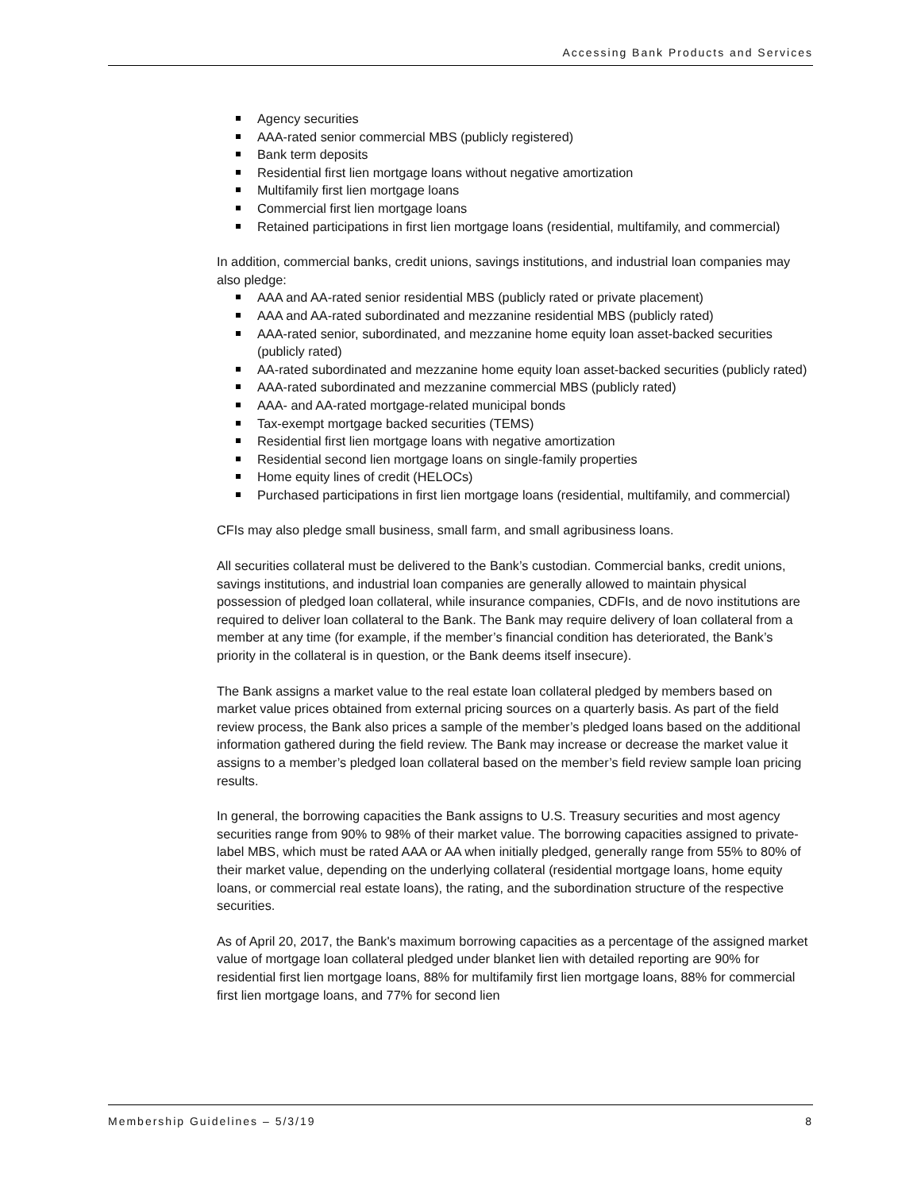Accessing Bank Products and Services
Agency securities
AAA-rated senior commercial MBS (publicly registered)
Bank term deposits
Residential first lien mortgage loans without negative amortization
Multifamily first lien mortgage loans
Commercial first lien mortgage loans
Retained participations in first lien mortgage loans (residential, multifamily, and commercial)
In addition, commercial banks, credit unions, savings institutions, and industrial loan companies may also pledge:
AAA and AA-rated senior residential MBS (publicly rated or private placement)
AAA and AA-rated subordinated and mezzanine residential MBS (publicly rated)
AAA-rated senior, subordinated, and mezzanine home equity loan asset-backed securities (publicly rated)
AA-rated subordinated and mezzanine home equity loan asset-backed securities (publicly rated)
AAA-rated subordinated and mezzanine commercial MBS (publicly rated)
AAA- and AA-rated mortgage-related municipal bonds
Tax-exempt mortgage backed securities (TEMS)
Residential first lien mortgage loans with negative amortization
Residential second lien mortgage loans on single-family properties
Home equity lines of credit (HELOCs)
Purchased participations in first lien mortgage loans (residential, multifamily, and commercial)
CFIs may also pledge small business, small farm, and small agribusiness loans.
All securities collateral must be delivered to the Bank’s custodian. Commercial banks, credit unions, savings institutions, and industrial loan companies are generally allowed to maintain physical possession of pledged loan collateral, while insurance companies, CDFIs, and de novo institutions are required to deliver loan collateral to the Bank. The Bank may require delivery of loan collateral from a member at any time (for example, if the member’s financial condition has deteriorated, the Bank’s priority in the collateral is in question, or the Bank deems itself insecure).
The Bank assigns a market value to the real estate loan collateral pledged by members based on market value prices obtained from external pricing sources on a quarterly basis. As part of the field review process, the Bank also prices a sample of the member’s pledged loans based on the additional information gathered during the field review. The Bank may increase or decrease the market value it assigns to a member’s pledged loan collateral based on the member’s field review sample loan pricing results.
In general, the borrowing capacities the Bank assigns to U.S. Treasury securities and most agency securities range from 90% to 98% of their market value. The borrowing capacities assigned to private-label MBS, which must be rated AAA or AA when initially pledged, generally range from 55% to 80% of their market value, depending on the underlying collateral (residential mortgage loans, home equity loans, or commercial real estate loans), the rating, and the subordination structure of the respective securities.
As of April 20, 2017, the Bank's maximum borrowing capacities as a percentage of the assigned market value of mortgage loan collateral pledged under blanket lien with detailed reporting are 90% for residential first lien mortgage loans, 88% for multifamily first lien mortgage loans, 88% for commercial first lien mortgage loans, and 77% for second lien
Membership Guidelines – 5/3/19 8